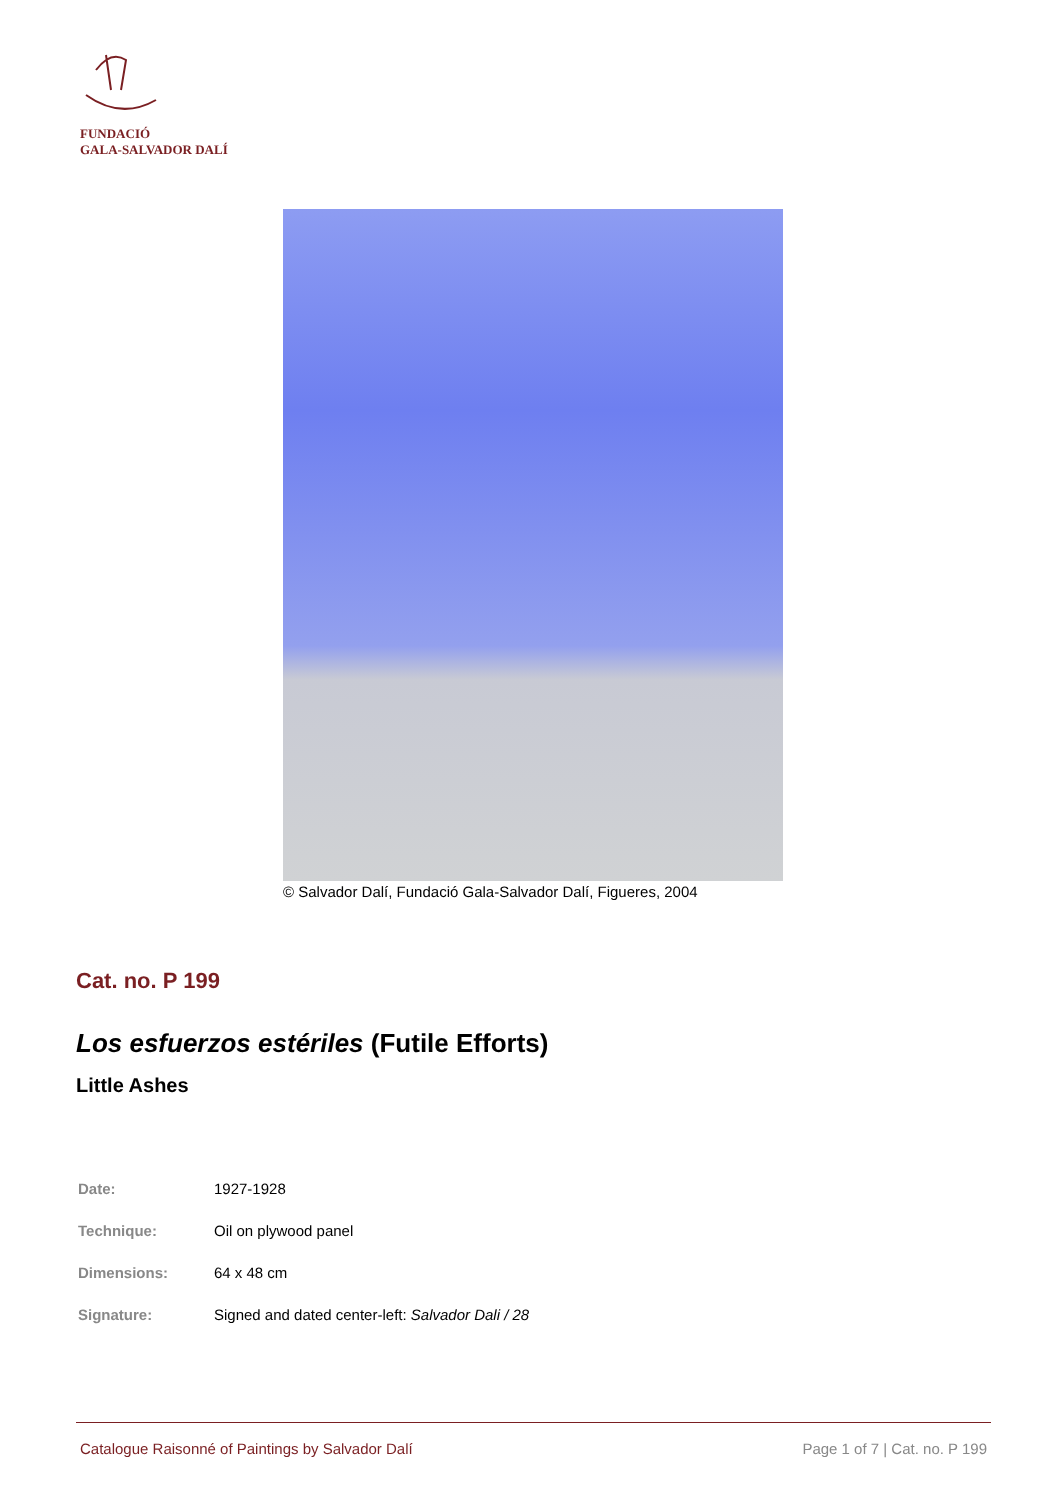FUNDACIÓ
GALA-SALVADOR DALÍ
© Salvador Dalí, Fundació Gala-Salvador Dalí, Figueres, 2004
Cat. no. P 199
Los esfuerzos estériles (Futile Efforts)
Little Ashes
| Date: | 1927-1928 |
| Technique: | Oil on plywood panel |
| Dimensions: | 64 x 48 cm |
| Signature: | Signed and dated center-left: Salvador Dali / 28 |
Catalogue Raisonné of Paintings by Salvador Dalí
Page 1 of 7 | Cat. no. P 199